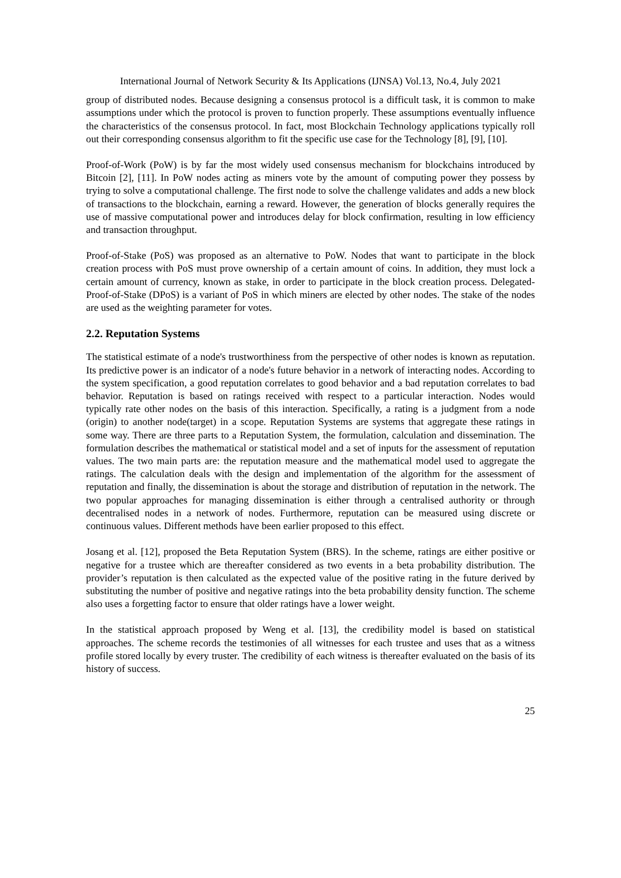International Journal of Network Security & Its Applications (IJNSA) Vol.13, No.4, July 2021
group of distributed nodes. Because designing a consensus protocol is a difficult task, it is common to make assumptions under which the protocol is proven to function properly. These assumptions eventually influence the characteristics of the consensus protocol. In fact, most Blockchain Technology applications typically roll out their corresponding consensus algorithm to fit the specific use case for the Technology [8], [9], [10].
Proof-of-Work (PoW) is by far the most widely used consensus mechanism for blockchains introduced by Bitcoin [2], [11]. In PoW nodes acting as miners vote by the amount of computing power they possess by trying to solve a computational challenge. The first node to solve the challenge validates and adds a new block of transactions to the blockchain, earning a reward. However, the generation of blocks generally requires the use of massive computational power and introduces delay for block confirmation, resulting in low efficiency and transaction throughput.
Proof-of-Stake (PoS) was proposed as an alternative to PoW. Nodes that want to participate in the block creation process with PoS must prove ownership of a certain amount of coins. In addition, they must lock a certain amount of currency, known as stake, in order to participate in the block creation process. Delegated-Proof-of-Stake (DPoS) is a variant of PoS in which miners are elected by other nodes. The stake of the nodes are used as the weighting parameter for votes.
2.2. Reputation Systems
The statistical estimate of a node's trustworthiness from the perspective of other nodes is known as reputation. Its predictive power is an indicator of a node's future behavior in a network of interacting nodes. According to the system specification, a good reputation correlates to good behavior and a bad reputation correlates to bad behavior. Reputation is based on ratings received with respect to a particular interaction. Nodes would typically rate other nodes on the basis of this interaction. Specifically, a rating is a judgment from a node (origin) to another node(target) in a scope. Reputation Systems are systems that aggregate these ratings in some way. There are three parts to a Reputation System, the formulation, calculation and dissemination. The formulation describes the mathematical or statistical model and a set of inputs for the assessment of reputation values. The two main parts are: the reputation measure and the mathematical model used to aggregate the ratings. The calculation deals with the design and implementation of the algorithm for the assessment of reputation and finally, the dissemination is about the storage and distribution of reputation in the network. The two popular approaches for managing dissemination is either through a centralised authority or through decentralised nodes in a network of nodes. Furthermore, reputation can be measured using discrete or continuous values. Different methods have been earlier proposed to this effect.
Josang et al. [12], proposed the Beta Reputation System (BRS). In the scheme, ratings are either positive or negative for a trustee which are thereafter considered as two events in a beta probability distribution. The provider’s reputation is then calculated as the expected value of the positive rating in the future derived by substituting the number of positive and negative ratings into the beta probability density function. The scheme also uses a forgetting factor to ensure that older ratings have a lower weight.
In the statistical approach proposed by Weng et al. [13], the credibility model is based on statistical approaches. The scheme records the testimonies of all witnesses for each trustee and uses that as a witness profile stored locally by every truster. The credibility of each witness is thereafter evaluated on the basis of its history of success.
25